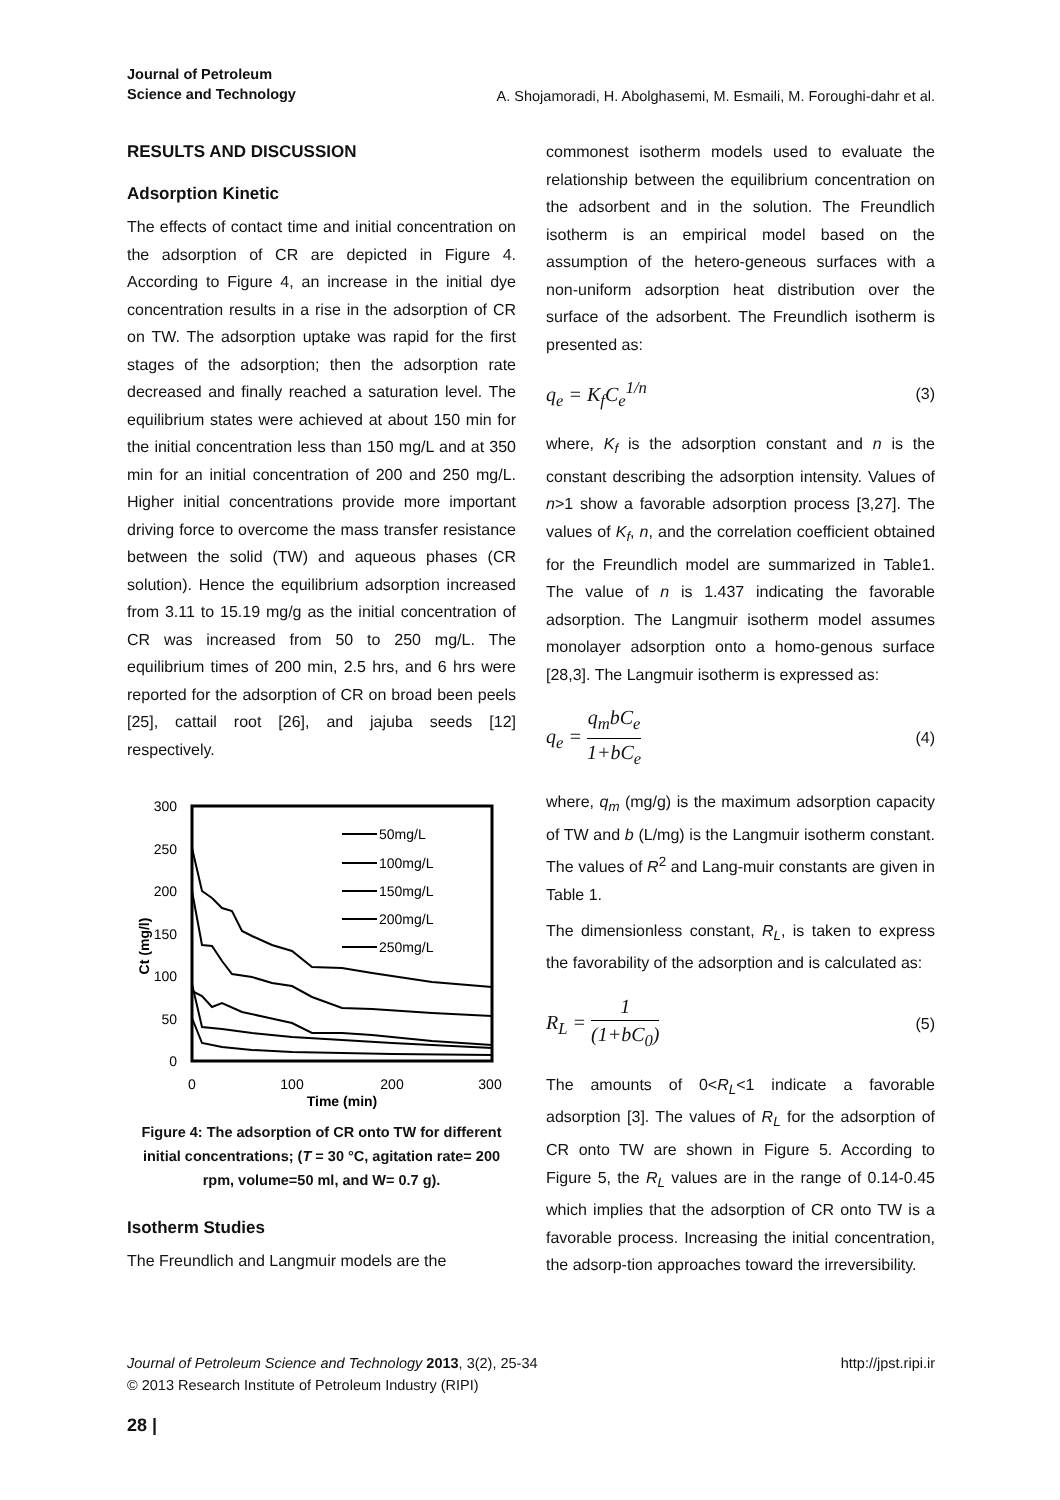Journal of Petroleum
Science and Technology A. Shojamoradi, H. Abolghasemi, M. Esmaili, M. Foroughi-dahr et al.
RESULTS AND DISCUSSION
Adsorption Kinetic
The effects of contact time and initial concentration on the adsorption of CR are depicted in Figure 4. According to Figure 4, an increase in the initial dye concentration results in a rise in the adsorption of CR on TW. The adsorption uptake was rapid for the first stages of the adsorption; then the adsorption rate decreased and finally reached a saturation level. The equilibrium states were achieved at about 150 min for the initial concentration less than 150 mg/L and at 350 min for an initial concentration of 200 and 250 mg/L. Higher initial concentrations provide more important driving force to overcome the mass transfer resistance between the solid (TW) and aqueous phases (CR solution). Hence the equilibrium adsorption increased from 3.11 to 15.19 mg/g as the initial concentration of CR was increased from 50 to 250 mg/L. The equilibrium times of 200 min, 2.5 hrs, and 6 hrs were reported for the adsorption of CR on broad been peels [25], cattail root [26], and jajuba seeds [12] respectively.
300
250
200
150
100
50
0
0
100
200
300
Time (min)
Ct (mg/l)
50mg/L
100mg/L
150mg/L
200mg/L
250mg/L
Figure 4: The adsorption of CR onto TW for different initial concentrations; (T = 30 °C, agitation rate= 200 rpm, volume=50 ml, and W= 0.7 g).
Isotherm Studies
The Freundlich and Langmuir models are the
commonest isotherm models used to evaluate the relationship between the equilibrium concentration on the adsorbent and in the solution. The Freundlich isotherm is an empirical model based on the assumption of the hetero-geneous surfaces with a non-uniform adsorption heat distribution over the surface of the adsorbent. The Freundlich isotherm is presented as:
q<sub>e</sub> = K<sub>f</sub>C<sub>e</sub><sup>1/n</sup> (3)
where, K<sub>f</sub> is the adsorption constant and n is the constant describing the adsorption intensity. Values of n>1 show a favorable adsorption process [3,27]. The values of K<sub>f</sub>, n, and the correlation coefficient obtained for the Freundlich model are summarized in Table1. The value of n is 1.437 indicating the favorable adsorption. The Langmuir isotherm model assumes monolayer adsorption onto a homo-genous surface [28,3]. The Langmuir isotherm is expressed as:
q<sub>e</sub> =
q<sub>m</sub>bC<sub>e</sub>
1+bC<sub>e</sub>
(4)
where, q<sub>m</sub> (mg/g) is the maximum adsorption capacity of TW and b (L/mg) is the Langmuir isotherm constant. The values of R<sup>2</sup> and Lang-muir constants are given in Table 1.
The dimensionless constant, R<sub>L</sub>, is taken to express the favorability of the adsorption and is calculated as:
R<sub>L</sub> =
1
(1+bC<sub>0</sub>)
(5)
The amounts of 0<R<sub>L</sub><1 indicate a favorable adsorption [3]. The values of R<sub>L</sub> for the adsorption of CR onto TW are shown in Figure 5. According to Figure 5, the R<sub>L</sub> values are in the range of 0.14-0.45 which implies that the adsorption of CR onto TW is a favorable process. Increasing the initial concentration, the adsorp-tion approaches toward the irreversibility.
Journal of Petroleum Science and Technology 2013, 3(2), 25-34 http://jpst.ripi.ir
© 2013 Research Institute of Petroleum Industry (RIPI)
28 |